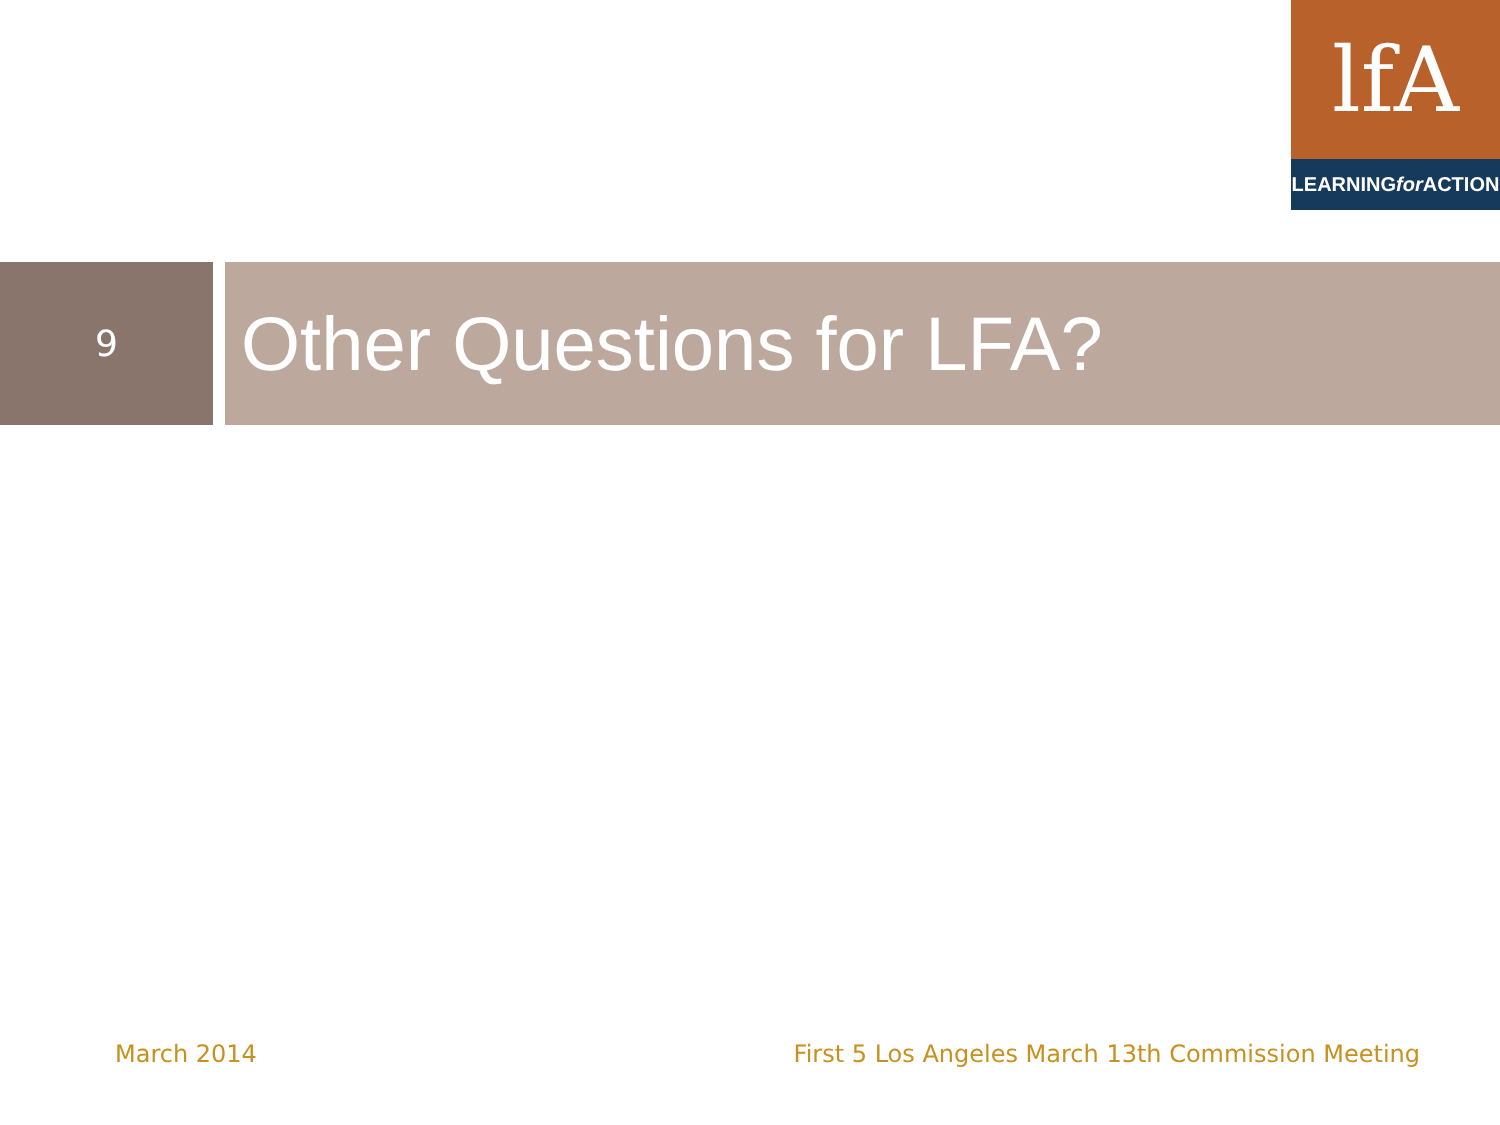lfA
LEARNING for ACTION
9
Other Questions for LFA?
March 2014 First 5 Los Angeles March 13th Commission Meeting